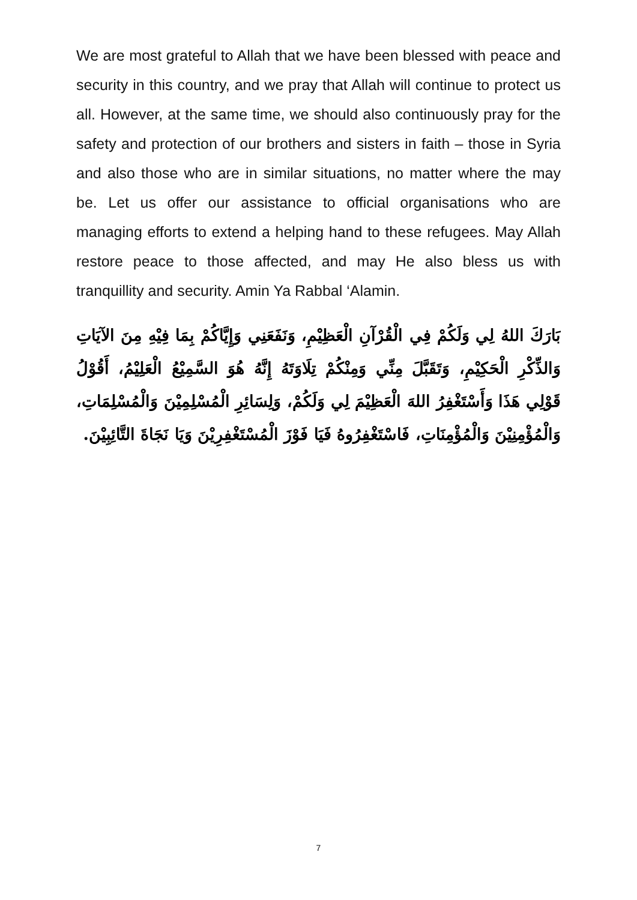We are most grateful to Allah that we have been blessed with peace and security in this country, and we pray that Allah will continue to protect us all. However, at the same time, we should also continuously pray for the safety and protection of our brothers and sisters in faith – those in Syria and also those who are in similar situations, no matter where the may be. Let us offer our assistance to official organisations who are managing efforts to extend a helping hand to these refugees. May Allah restore peace to those affected, and may He also bless us with tranquillity and security. Amin Ya Rabbal ‘Alamin.
بَارَكَ اللهُ لِي وَلَكُمْ فِي الْقُرْآنِ الْعَظِيْمِ، وَنَفَعَنِي وَإِيَّاكُمْ بِمَا فِيْهِ مِنَ الآيَاتِ وَالذِّكْرِ الْحَكِيْمِ، وَتَقَبَّلَ مِنِّي وَمِنْكُمْ تِلَاوَتَهُ إِنَّهُ هُوَ السَّمِيْعُ الْعَلِيْمُ، أَقُوْلُ قَوْلِي هَذَا وَأَسْتَغْفِرُ اللهَ الْعَظِيْمَ لِي وَلَكُمْ، وَلِسَائِرِ الْمُسْلِمِيْنَ وَالْمُسْلِمَاتِ، وَالْمُؤْمِنِيْنَ وَالْمُؤْمِنَاتِ، فَاسْتَغْفِرُوهُ فَيَا فَوْزَ الْمُسْتَغْفِرِيْنَ وَيَا نَجَاةَ التَّائِبِيْنَ.
7